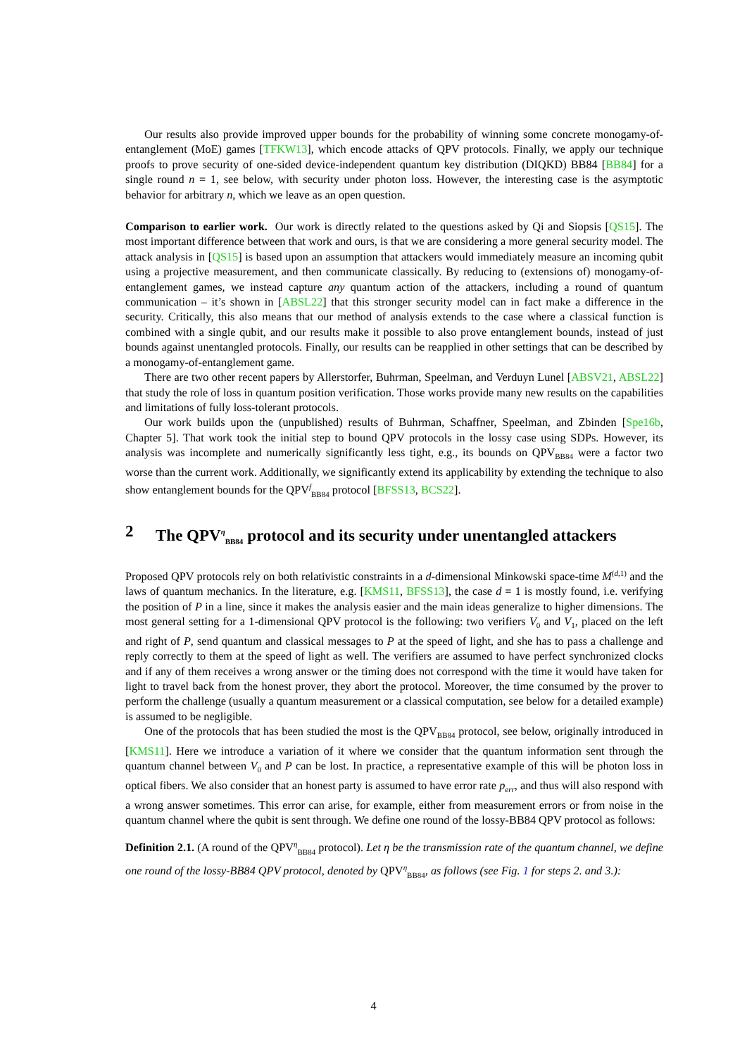Our results also provide improved upper bounds for the probability of winning some concrete monogamy-of-entanglement (MoE) games [TFKW13], which encode attacks of QPV protocols. Finally, we apply our technique proofs to prove security of one-sided device-independent quantum key distribution (DIQKD) BB84 [BB84] for a single round n = 1, see below, with security under photon loss. However, the interesting case is the asymptotic behavior for arbitrary n, which we leave as an open question.
Comparison to earlier work. Our work is directly related to the questions asked by Qi and Siopsis [QS15]. The most important difference between that work and ours, is that we are considering a more general security model. The attack analysis in [QS15] is based upon an assumption that attackers would immediately measure an incoming qubit using a projective measurement, and then communicate classically. By reducing to (extensions of) monogamy-of-entanglement games, we instead capture any quantum action of the attackers, including a round of quantum communication – it’s shown in [ABSL22] that this stronger security model can in fact make a difference in the security. Critically, this also means that our method of analysis extends to the case where a classical function is combined with a single qubit, and our results make it possible to also prove entanglement bounds, instead of just bounds against unentangled protocols. Finally, our results can be reapplied in other settings that can be described by a monogamy-of-entanglement game.
There are two other recent papers by Allerstorfer, Buhrman, Speelman, and Verduyn Lunel [ABSV21, ABSL22] that study the role of loss in quantum position verification. Those works provide many new results on the capabilities and limitations of fully loss-tolerant protocols.
Our work builds upon the (unpublished) results of Buhrman, Schaffner, Speelman, and Zbinden [Spe16b, Chapter 5]. That work took the initial step to bound QPV protocols in the lossy case using SDPs. However, its analysis was incomplete and numerically significantly less tight, e.g., its bounds on QPV<sub>BB84</sub> were a factor two worse than the current work. Additionally, we significantly extend its applicability by extending the technique to also show entanglement bounds for the QPV<sup>f</sup><sub>BB84</sub> protocol [BFSS13, BCS22].
2 The QPV<sup>η</sup><sub>BB84</sub> protocol and its security under unentangled attackers
Proposed QPV protocols rely on both relativistic constraints in a d-dimensional Minkowski space-time M<sup>(d,1)</sup> and the laws of quantum mechanics. In the literature, e.g. [KMS11, BFSS13], the case d = 1 is mostly found, i.e. verifying the position of P in a line, since it makes the analysis easier and the main ideas generalize to higher dimensions. The most general setting for a 1-dimensional QPV protocol is the following: two verifiers V<sub>0</sub> and V<sub>1</sub>, placed on the left and right of P, send quantum and classical messages to P at the speed of light, and she has to pass a challenge and reply correctly to them at the speed of light as well. The verifiers are assumed to have perfect synchronized clocks and if any of them receives a wrong answer or the timing does not correspond with the time it would have taken for light to travel back from the honest prover, they abort the protocol. Moreover, the time consumed by the prover to perform the challenge (usually a quantum measurement or a classical computation, see below for a detailed example) is assumed to be negligible.
One of the protocols that has been studied the most is the QPV<sub>BB84</sub> protocol, see below, originally introduced in [KMS11]. Here we introduce a variation of it where we consider that the quantum information sent through the quantum channel between V<sub>0</sub> and P can be lost. In practice, a representative example of this will be photon loss in optical fibers. We also consider that an honest party is assumed to have error rate p<sub>err</sub>, and thus will also respond with a wrong answer sometimes. This error can arise, for example, either from measurement errors or from noise in the quantum channel where the qubit is sent through. We define one round of the lossy-BB84 QPV protocol as follows:
Definition 2.1. (A round of the QPV<sup>η</sup><sub>BB84</sub> protocol). Let η be the transmission rate of the quantum channel, we define one round of the lossy-BB84 QPV protocol, denoted by QPV<sup>η</sup><sub>BB84</sub>, as follows (see Fig. 1 for steps 2. and 3.):
4